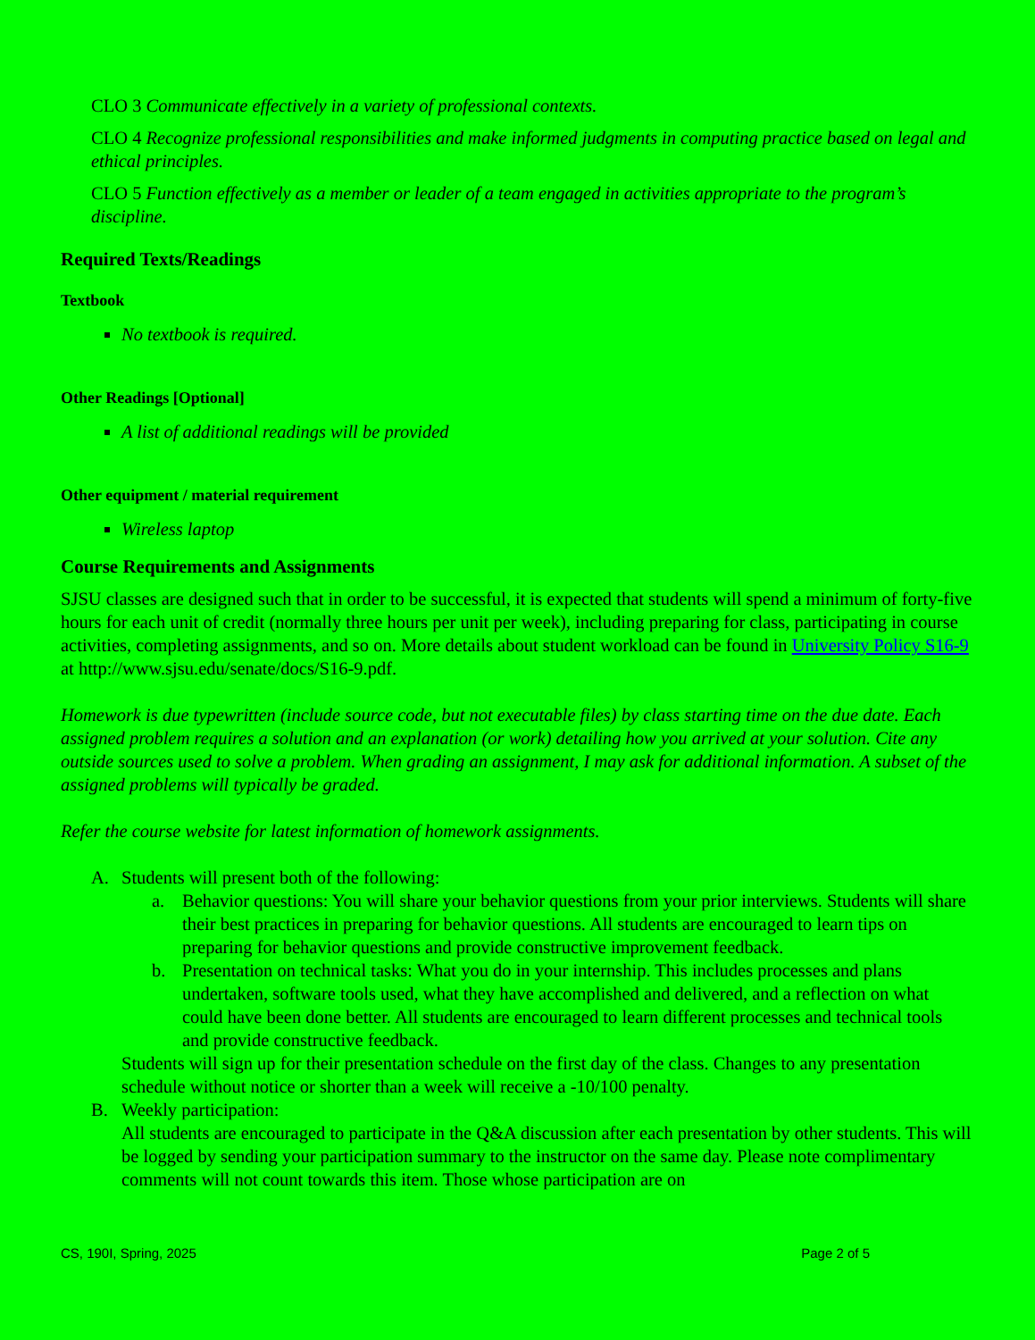CLO 3 Communicate effectively in a variety of professional contexts.
CLO 4 Recognize professional responsibilities and make informed judgments in computing practice based on legal and ethical principles.
CLO 5 Function effectively as a member or leader of a team engaged in activities appropriate to the program’s discipline.
Required Texts/Readings
Textbook
No textbook is required.
Other Readings [Optional]
A list of additional readings will be provided
Other equipment / material requirement
Wireless laptop
Course Requirements and Assignments
SJSU classes are designed such that in order to be successful, it is expected that students will spend a minimum of forty-five hours for each unit of credit (normally three hours per unit per week), including preparing for class, participating in course activities, completing assignments, and so on. More details about student workload can be found in University Policy S16-9 at http://www.sjsu.edu/senate/docs/S16-9.pdf.
Homework is due typewritten (include source code, but not executable files) by class starting time on the due date. Each assigned problem requires a solution and an explanation (or work) detailing how you arrived at your solution. Cite any outside sources used to solve a problem. When grading an assignment, I may ask for additional information. A subset of the assigned problems will typically be graded.
Refer the course website for latest information of homework assignments.
A. Students will present both of the following:
a. Behavior questions: You will share your behavior questions from your prior interviews. Students will share their best practices in preparing for behavior questions. All students are encouraged to learn tips on preparing for behavior questions and provide constructive improvement feedback.
b. Presentation on technical tasks: What you do in your internship. This includes processes and plans undertaken, software tools used, what they have accomplished and delivered, and a reflection on what could have been done better. All students are encouraged to learn different processes and technical tools and provide constructive feedback.
Students will sign up for their presentation schedule on the first day of the class. Changes to any presentation schedule without notice or shorter than a week will receive a -10/100 penalty.
B. Weekly participation:
All students are encouraged to participate in the Q&A discussion after each presentation by other students. This will be logged by sending your participation summary to the instructor on the same day. Please note complimentary comments will not count towards this item. Those whose participation are on
CS, 190I, Spring, 2025 Page 2 of 5